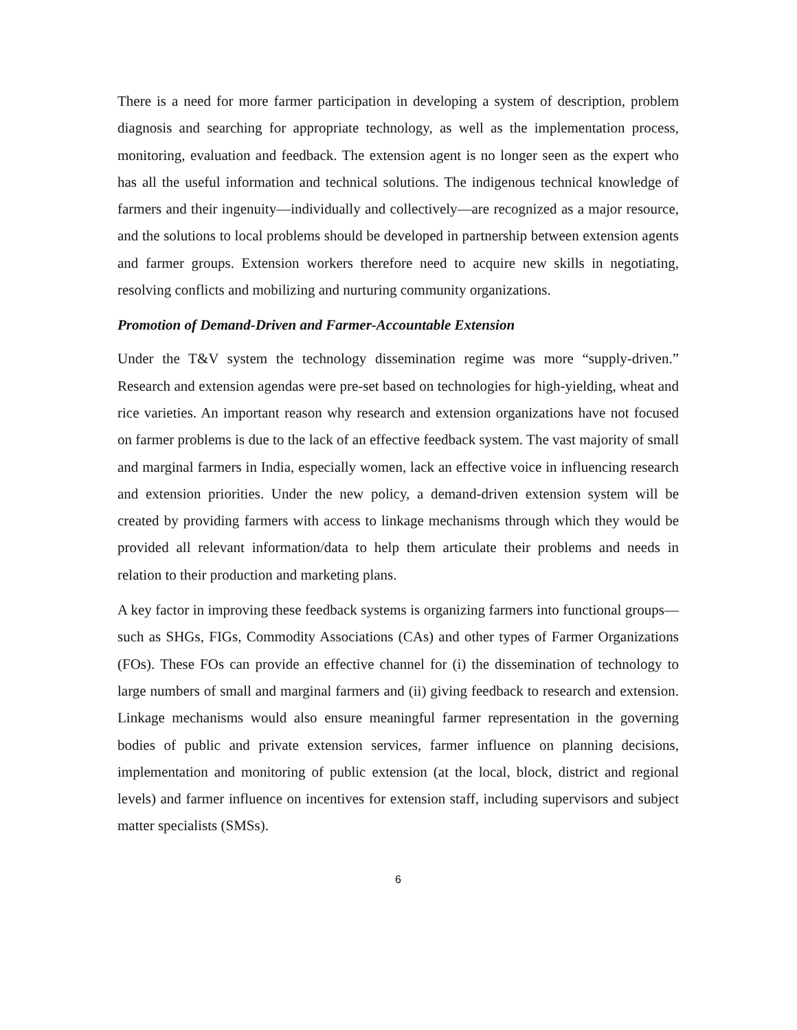There is a need for more farmer participation in developing a system of description, problem diagnosis and searching for appropriate technology, as well as the implementation process, monitoring, evaluation and feedback. The extension agent is no longer seen as the expert who has all the useful information and technical solutions. The indigenous technical knowledge of farmers and their ingenuity—individually and collectively—are recognized as a major resource, and the solutions to local problems should be developed in partnership between extension agents and farmer groups. Extension workers therefore need to acquire new skills in negotiating, resolving conflicts and mobilizing and nurturing community organizations.
Promotion of Demand-Driven and Farmer-Accountable Extension
Under the T&V system the technology dissemination regime was more “supply-driven.” Research and extension agendas were pre-set based on technologies for high-yielding, wheat and rice varieties. An important reason why research and extension organizations have not focused on farmer problems is due to the lack of an effective feedback system. The vast majority of small and marginal farmers in India, especially women, lack an effective voice in influencing research and extension priorities. Under the new policy, a demand-driven extension system will be created by providing farmers with access to linkage mechanisms through which they would be provided all relevant information/data to help them articulate their problems and needs in relation to their production and marketing plans.
A key factor in improving these feedback systems is organizing farmers into functional groups—such as SHGs, FIGs, Commodity Associations (CAs) and other types of Farmer Organizations (FOs). These FOs can provide an effective channel for (i) the dissemination of technology to large numbers of small and marginal farmers and (ii) giving feedback to research and extension. Linkage mechanisms would also ensure meaningful farmer representation in the governing bodies of public and private extension services, farmer influence on planning decisions, implementation and monitoring of public extension (at the local, block, district and regional levels) and farmer influence on incentives for extension staff, including supervisors and subject matter specialists (SMSs).
6